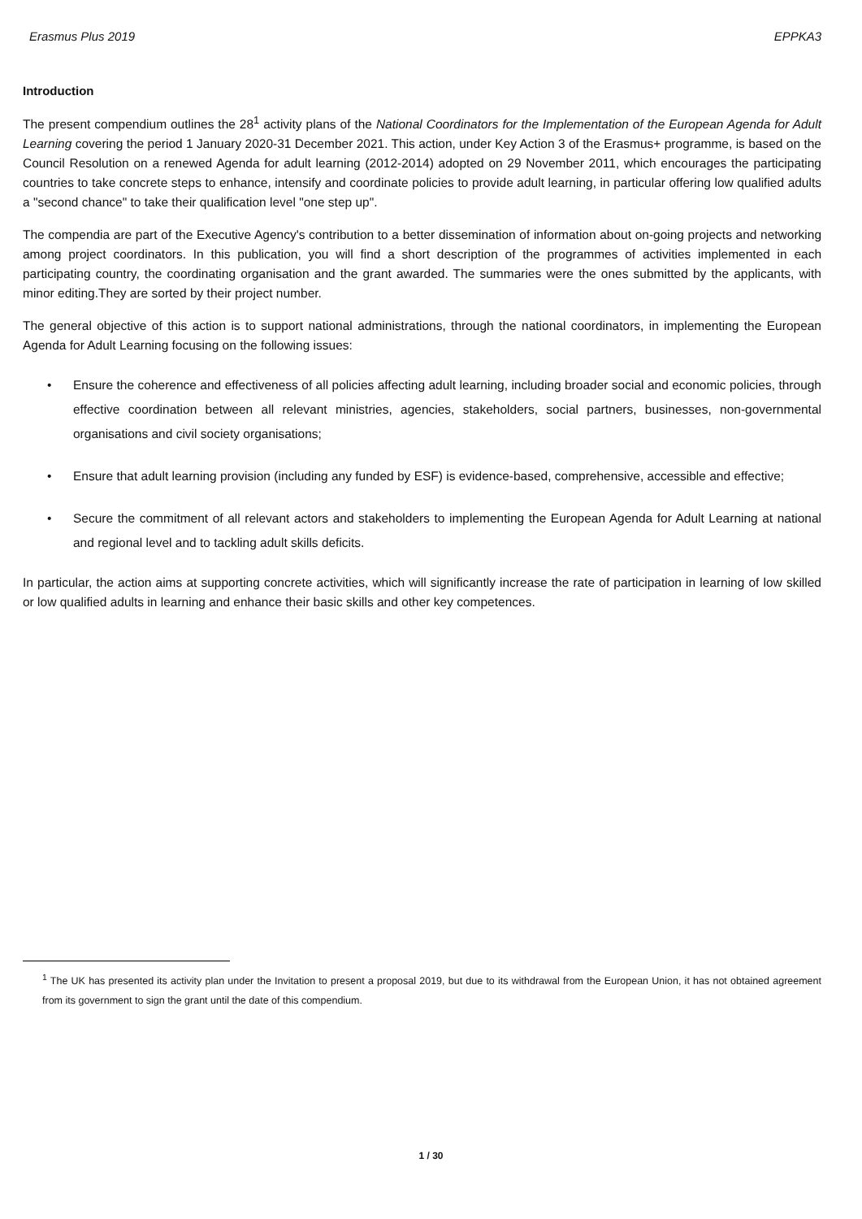Erasmus Plus 2019 EPPKA3
Introduction
The present compendium outlines the 28<sup>1</sup> activity plans of the National Coordinators for the Implementation of the European Agenda for Adult Learning covering the period 1 January 2020-31 December 2021. This action, under Key Action 3 of the Erasmus+ programme, is based on the Council Resolution on a renewed Agenda for adult learning (2012-2014) adopted on 29 November 2011, which encourages the participating countries to take concrete steps to enhance, intensify and coordinate policies to provide adult learning, in particular offering low qualified adults a "second chance" to take their qualification level "one step up".
The compendia are part of the Executive Agency's contribution to a better dissemination of information about on-going projects and networking among project coordinators. In this publication, you will find a short description of the programmes of activities implemented in each participating country, the coordinating organisation and the grant awarded. The summaries were the ones submitted by the applicants, with minor editing.They are sorted by their project number.
The general objective of this action is to support national administrations, through the national coordinators, in implementing the European Agenda for Adult Learning focusing on the following issues:
• Ensure the coherence and effectiveness of all policies affecting adult learning, including broader social and economic policies, through effective coordination between all relevant ministries, agencies, stakeholders, social partners, businesses, non-governmental organisations and civil society organisations;
• Ensure that adult learning provision (including any funded by ESF) is evidence-based, comprehensive, accessible and effective;
• Secure the commitment of all relevant actors and stakeholders to implementing the European Agenda for Adult Learning at national and regional level and to tackling adult skills deficits.
In particular, the action aims at supporting concrete activities, which will significantly increase the rate of participation in learning of low skilled or low qualified adults in learning and enhance their basic skills and other key competences.
<sup>1</sup> The UK has presented its activity plan under the Invitation to present a proposal 2019, but due to its withdrawal from the European Union, it has not obtained agreement from its government to sign the grant until the date of this compendium.
1 / 30